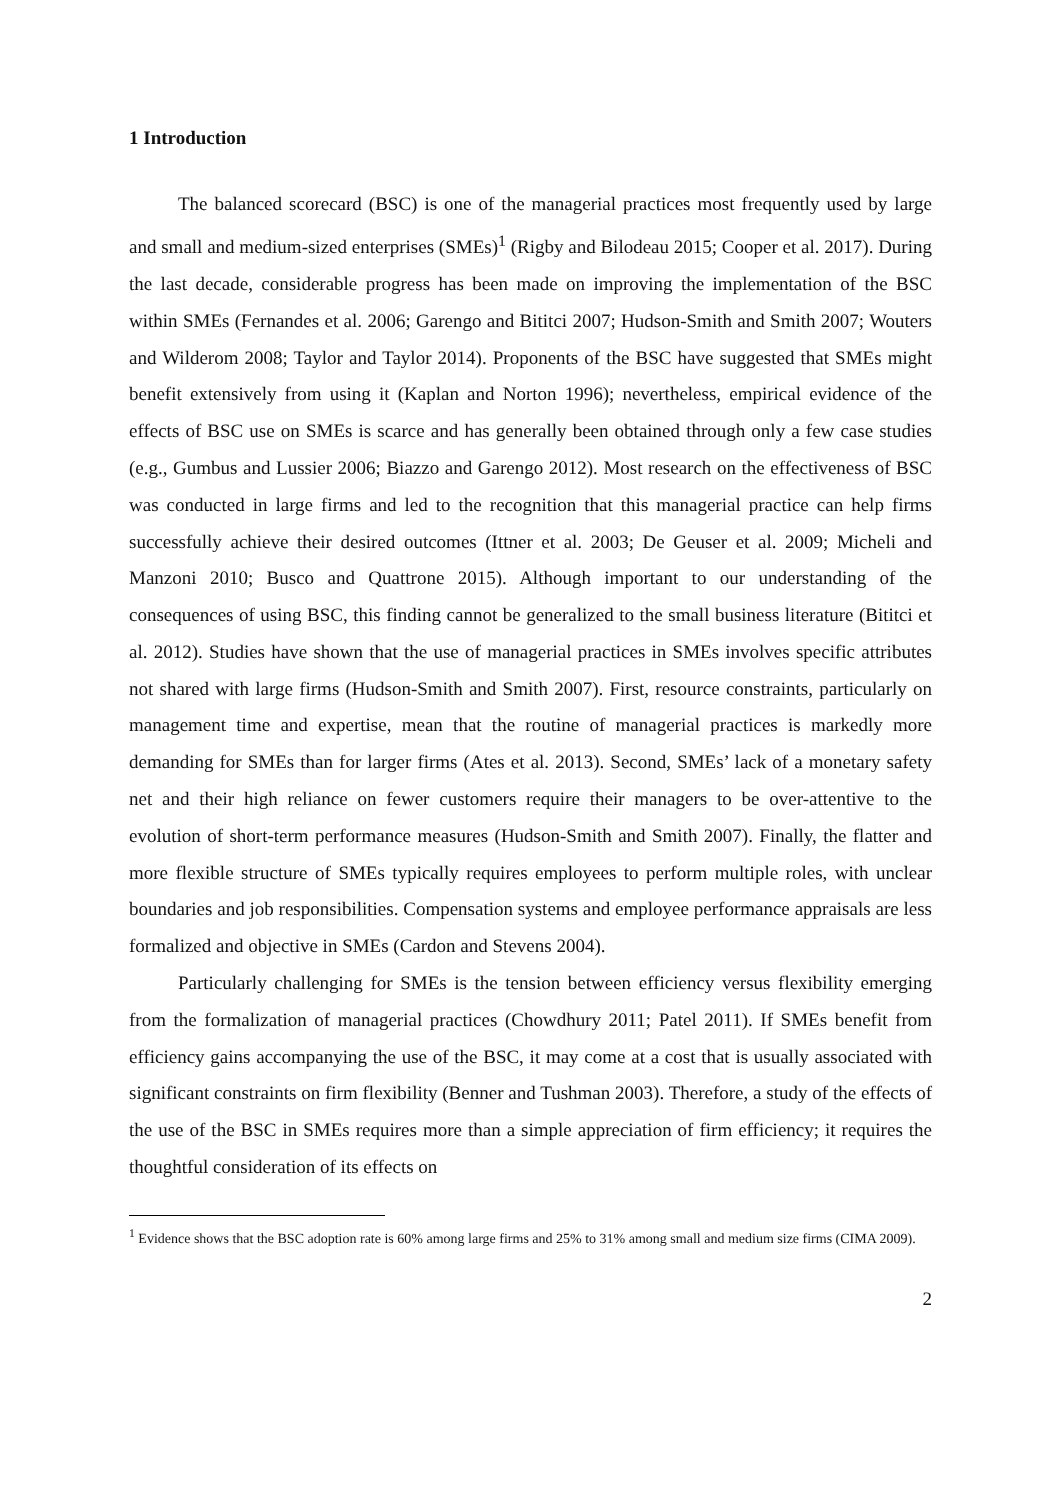1 Introduction
The balanced scorecard (BSC) is one of the managerial practices most frequently used by large and small and medium-sized enterprises (SMEs)<sup>1</sup> (Rigby and Bilodeau 2015; Cooper et al. 2017). During the last decade, considerable progress has been made on improving the implementation of the BSC within SMEs (Fernandes et al. 2006; Garengo and Bititci 2007; Hudson-Smith and Smith 2007; Wouters and Wilderom 2008; Taylor and Taylor 2014). Proponents of the BSC have suggested that SMEs might benefit extensively from using it (Kaplan and Norton 1996); nevertheless, empirical evidence of the effects of BSC use on SMEs is scarce and has generally been obtained through only a few case studies (e.g., Gumbus and Lussier 2006; Biazzo and Garengo 2012). Most research on the effectiveness of BSC was conducted in large firms and led to the recognition that this managerial practice can help firms successfully achieve their desired outcomes (Ittner et al. 2003; De Geuser et al. 2009; Micheli and Manzoni 2010; Busco and Quattrone 2015). Although important to our understanding of the consequences of using BSC, this finding cannot be generalized to the small business literature (Bititci et al. 2012). Studies have shown that the use of managerial practices in SMEs involves specific attributes not shared with large firms (Hudson-Smith and Smith 2007). First, resource constraints, particularly on management time and expertise, mean that the routine of managerial practices is markedly more demanding for SMEs than for larger firms (Ates et al. 2013). Second, SMEs’ lack of a monetary safety net and their high reliance on fewer customers require their managers to be over-attentive to the evolution of short-term performance measures (Hudson-Smith and Smith 2007). Finally, the flatter and more flexible structure of SMEs typically requires employees to perform multiple roles, with unclear boundaries and job responsibilities. Compensation systems and employee performance appraisals are less formalized and objective in SMEs (Cardon and Stevens 2004).
Particularly challenging for SMEs is the tension between efficiency versus flexibility emerging from the formalization of managerial practices (Chowdhury 2011; Patel 2011). If SMEs benefit from efficiency gains accompanying the use of the BSC, it may come at a cost that is usually associated with significant constraints on firm flexibility (Benner and Tushman 2003). Therefore, a study of the effects of the use of the BSC in SMEs requires more than a simple appreciation of firm efficiency; it requires the thoughtful consideration of its effects on
<sup>1</sup> Evidence shows that the BSC adoption rate is 60% among large firms and 25% to 31% among small and medium size firms (CIMA 2009).
2